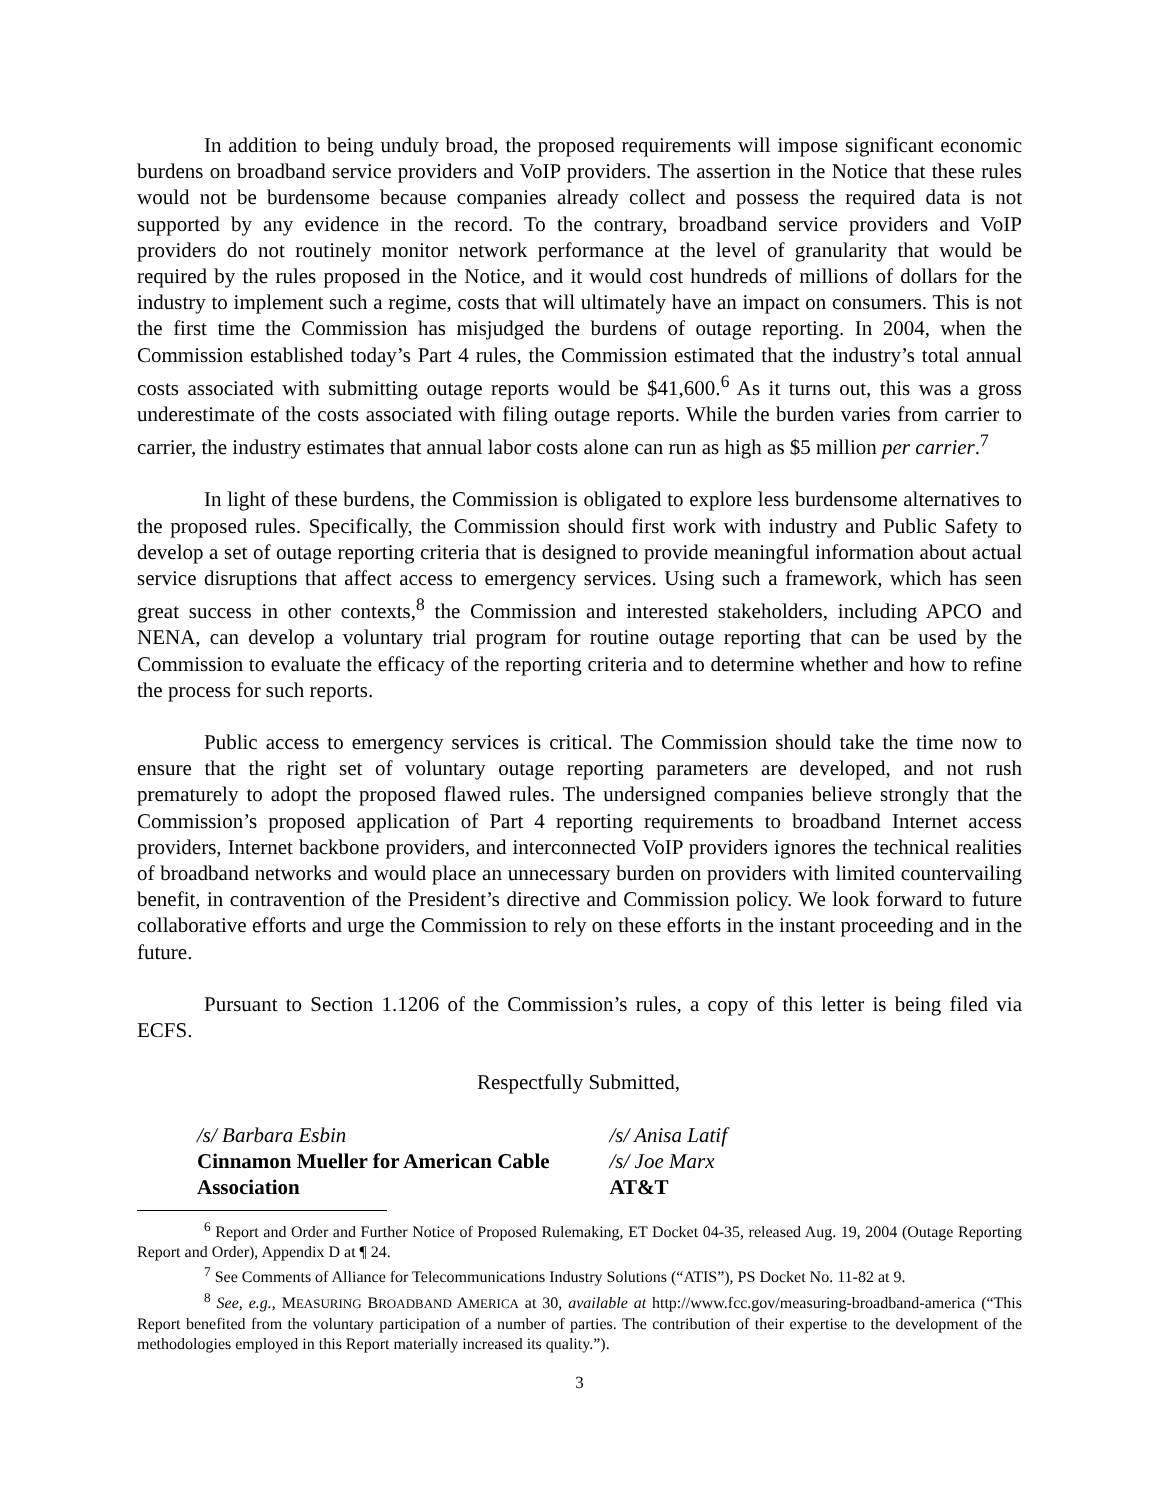In addition to being unduly broad, the proposed requirements will impose significant economic burdens on broadband service providers and VoIP providers. The assertion in the Notice that these rules would not be burdensome because companies already collect and possess the required data is not supported by any evidence in the record. To the contrary, broadband service providers and VoIP providers do not routinely monitor network performance at the level of granularity that would be required by the rules proposed in the Notice, and it would cost hundreds of millions of dollars for the industry to implement such a regime, costs that will ultimately have an impact on consumers. This is not the first time the Commission has misjudged the burdens of outage reporting. In 2004, when the Commission established today’s Part 4 rules, the Commission estimated that the industry’s total annual costs associated with submitting outage reports would be $41,600.<sup>6</sup> As it turns out, this was a gross underestimate of the costs associated with filing outage reports. While the burden varies from carrier to carrier, the industry estimates that annual labor costs alone can run as high as $5 million per carrier.<sup>7</sup>
In light of these burdens, the Commission is obligated to explore less burdensome alternatives to the proposed rules. Specifically, the Commission should first work with industry and Public Safety to develop a set of outage reporting criteria that is designed to provide meaningful information about actual service disruptions that affect access to emergency services. Using such a framework, which has seen great success in other contexts,<sup>8</sup> the Commission and interested stakeholders, including APCO and NENA, can develop a voluntary trial program for routine outage reporting that can be used by the Commission to evaluate the efficacy of the reporting criteria and to determine whether and how to refine the process for such reports.
Public access to emergency services is critical. The Commission should take the time now to ensure that the right set of voluntary outage reporting parameters are developed, and not rush prematurely to adopt the proposed flawed rules. The undersigned companies believe strongly that the Commission’s proposed application of Part 4 reporting requirements to broadband Internet access providers, Internet backbone providers, and interconnected VoIP providers ignores the technical realities of broadband networks and would place an unnecessary burden on providers with limited countervailing benefit, in contravention of the President’s directive and Commission policy. We look forward to future collaborative efforts and urge the Commission to rely on these efforts in the instant proceeding and in the future.
Pursuant to Section 1.1206 of the Commission’s rules, a copy of this letter is being filed via ECFS.
Respectfully Submitted,
/s/ Barbara Esbin
Cinnamon Mueller for American Cable Association
/s/ Anisa Latif
/s/ Joe Marx
AT&T
<sup>6</sup> Report and Order and Further Notice of Proposed Rulemaking, ET Docket 04-35, released Aug. 19, 2004 (Outage Reporting Report and Order), Appendix D at ¶ 24.
<sup>7</sup> See Comments of Alliance for Telecommunications Industry Solutions (“ATIS”), PS Docket No. 11-82 at 9.
<sup>8</sup> See, e.g., MEASURING BROADBAND AMERICA at 30, available at http://www.fcc.gov/measuring-broadband-america (“This Report benefited from the voluntary participation of a number of parties. The contribution of their expertise to the development of the methodologies employed in this Report materially increased its quality.”).
3